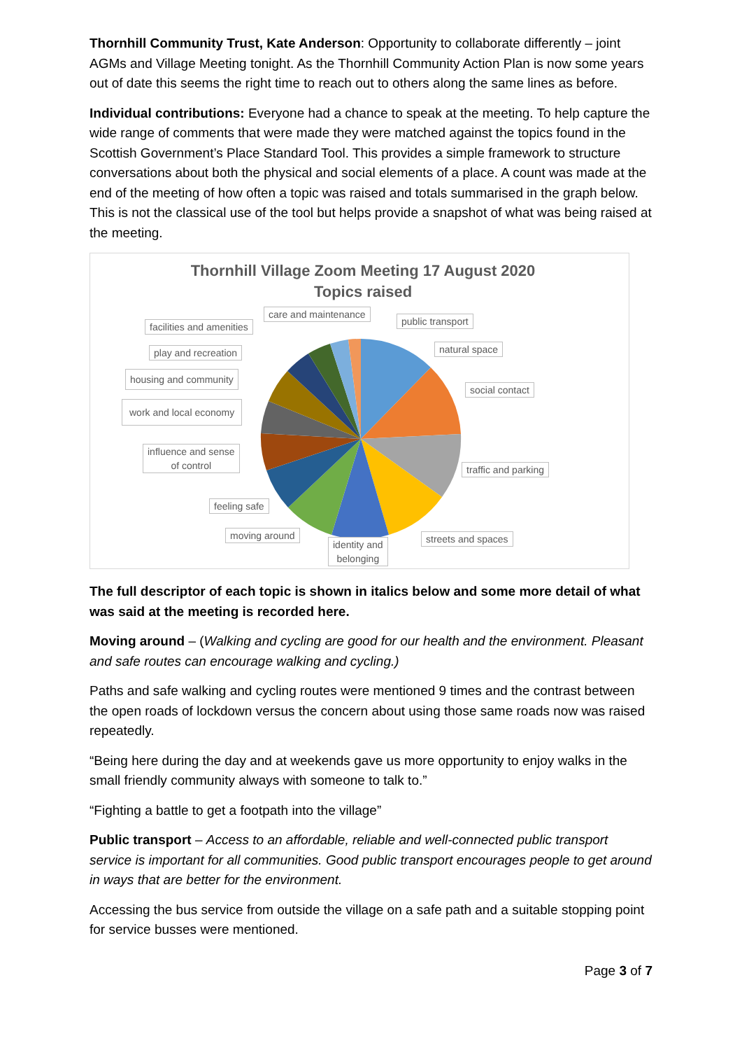Thornhill Community Trust, Kate Anderson: Opportunity to collaborate differently – joint AGMs and Village Meeting tonight. As the Thornhill Community Action Plan is now some years out of date this seems the right time to reach out to others along the same lines as before.
Individual contributions: Everyone had a chance to speak at the meeting. To help capture the wide range of comments that were made they were matched against the topics found in the Scottish Government’s Place Standard Tool. This provides a simple framework to structure conversations about both the physical and social elements of a place. A count was made at the end of the meeting of how often a topic was raised and totals summarised in the graph below. This is not the classical use of the tool but helps provide a snapshot of what was being raised at the meeting.
Thornhill Village Zoom Meeting 17 August 2020
Topics raised
care and maintenance
facilities and amenities public transport
natural space
play and recreation
housing and community
social contact
work and local economy
influence and sense
of control
traffic and parking
feeling safe
moving around
identity and
belonging
streets and spaces
The full descriptor of each topic is shown in italics below and some more detail of what was said at the meeting is recorded here.
Moving around – (Walking and cycling are good for our health and the environment. Pleasant and safe routes can encourage walking and cycling.)
Paths and safe walking and cycling routes were mentioned 9 times and the contrast between the open roads of lockdown versus the concern about using those same roads now was raised repeatedly.
“Being here during the day and at weekends gave us more opportunity to enjoy walks in the small friendly community always with someone to talk to.”
“Fighting a battle to get a footpath into the village”
Public transport – Access to an affordable, reliable and well-connected public transport service is important for all communities. Good public transport encourages people to get around in ways that are better for the environment.
Accessing the bus service from outside the village on a safe path and a suitable stopping point for service busses were mentioned.
Page 3 of 7